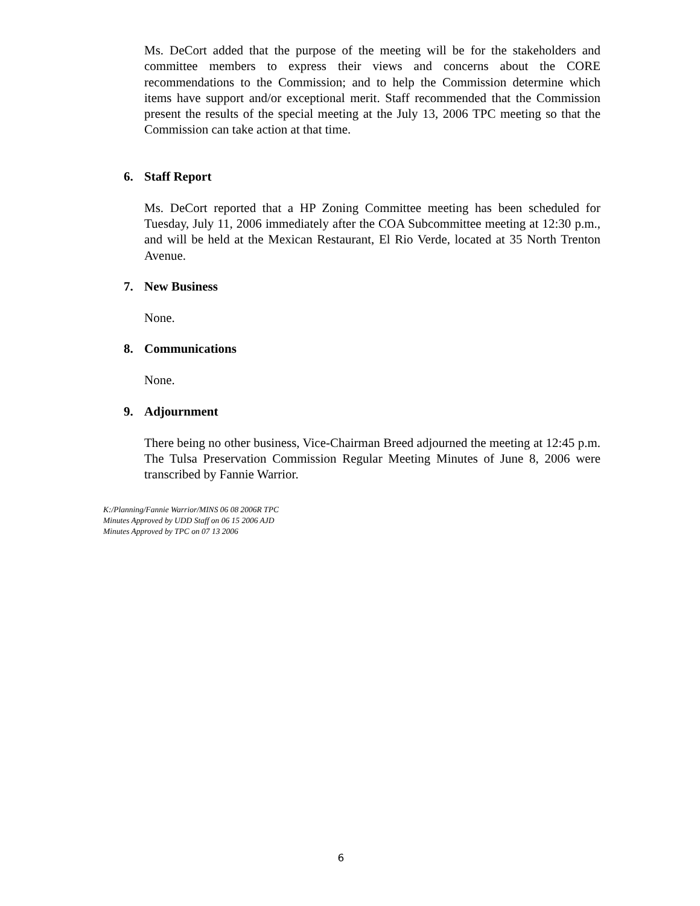Ms. DeCort added that the purpose of the meeting will be for the stakeholders and committee members to express their views and concerns about the CORE recommendations to the Commission; and to help the Commission determine which items have support and/or exceptional merit. Staff recommended that the Commission present the results of the special meeting at the July 13, 2006 TPC meeting so that the Commission can take action at that time.
6. Staff Report
Ms. DeCort reported that a HP Zoning Committee meeting has been scheduled for Tuesday, July 11, 2006 immediately after the COA Subcommittee meeting at 12:30 p.m., and will be held at the Mexican Restaurant, El Rio Verde, located at 35 North Trenton Avenue.
7. New Business
None.
8. Communications
None.
9. Adjournment
There being no other business, Vice-Chairman Breed adjourned the meeting at 12:45 p.m. The Tulsa Preservation Commission Regular Meeting Minutes of June 8, 2006 were transcribed by Fannie Warrior.
K:/Planning/Fannie Warrior/MINS 06 08 2006R TPC
Minutes Approved by UDD Staff on 06 15 2006 AJD
Minutes Approved by TPC on 07 13 2006
6